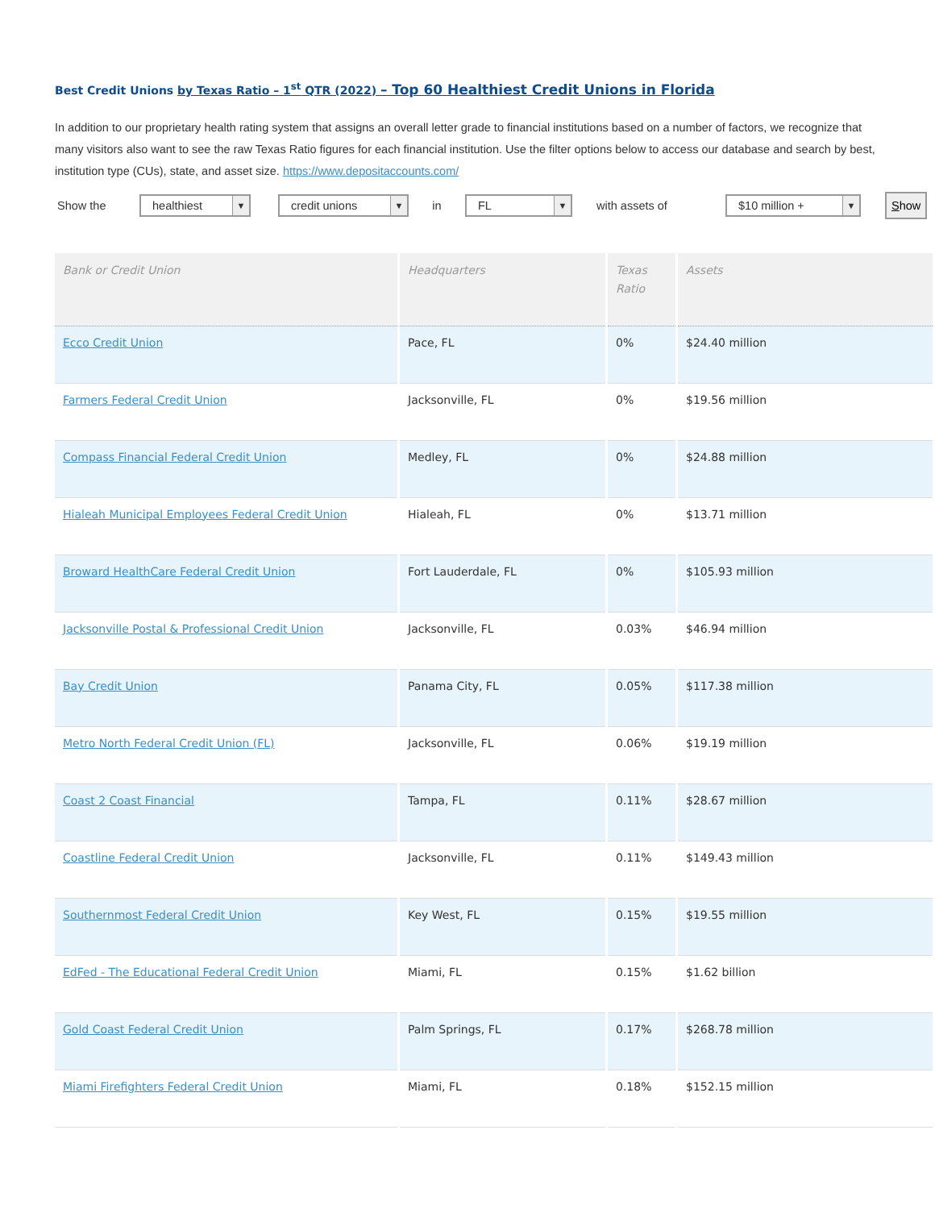Best Credit Unions by Texas Ratio – 1<sup>st</sup> QTR (2022) – Top 60 Healthiest Credit Unions in Florida
In addition to our proprietary health rating system that assigns an overall letter grade to financial institutions based on a number of factors, we recognize that many visitors also want to see the raw Texas Ratio figures for each financial institution. Use the filter options below to access our database and search by best, institution type (CUs), state, and asset size. https://www.depositaccounts.com/
Show the
healthiest ▼
credit unions ▼
in
FL ▼
with assets of
$10 million + ▼
Show
| Bank or Credit Union | Headquarters | Texas Ratio | Assets |
| --- | --- | --- | --- |
| Ecco Credit Union | Pace, FL | 0% | $24.40 million |
| Farmers Federal Credit Union | Jacksonville, FL | 0% | $19.56 million |
| Compass Financial Federal Credit Union | Medley, FL | 0% | $24.88 million |
| Hialeah Municipal Employees Federal Credit Union | Hialeah, FL | 0% | $13.71 million |
| Broward HealthCare Federal Credit Union | Fort Lauderdale, FL | 0% | $105.93 million |
| Jacksonville Postal & Professional Credit Union | Jacksonville, FL | 0.03% | $46.94 million |
| Bay Credit Union | Panama City, FL | 0.05% | $117.38 million |
| Metro North Federal Credit Union (FL) | Jacksonville, FL | 0.06% | $19.19 million |
| Coast 2 Coast Financial | Tampa, FL | 0.11% | $28.67 million |
| Coastline Federal Credit Union | Jacksonville, FL | 0.11% | $149.43 million |
| Southernmost Federal Credit Union | Key West, FL | 0.15% | $19.55 million |
| EdFed - The Educational Federal Credit Union | Miami, FL | 0.15% | $1.62 billion |
| Gold Coast Federal Credit Union | Palm Springs, FL | 0.17% | $268.78 million |
| Miami Firefighters Federal Credit Union | Miami, FL | 0.18% | $152.15 million |